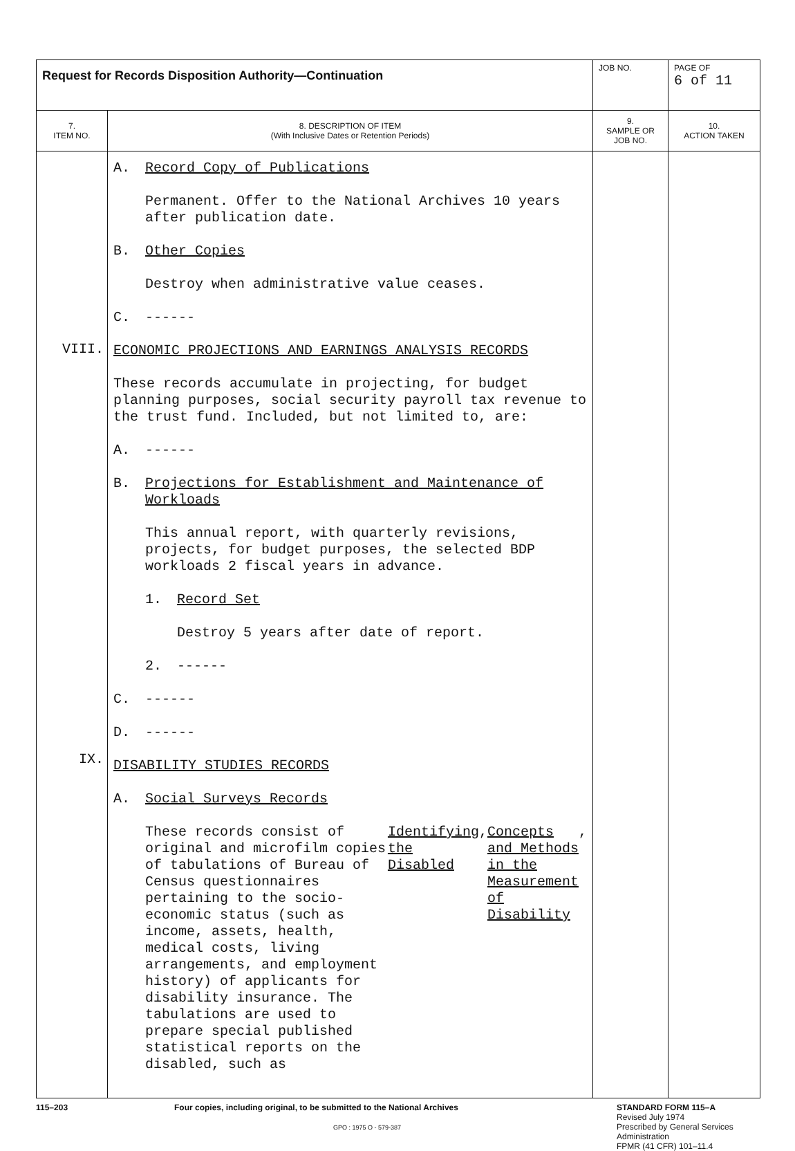| Request for Records Disposition Authority—Continuation | | JOB NO. | | PAGE OF 6 of 11 |
| 7. ITEM NO. | 8. DESCRIPTION OF ITEM (With Inclusive Dates or Retention Periods) | | 9. SAMPLE OR JOB NO. | 10. ACTION TAKEN |
| VIII. IX. | A. Record Copy of Publications Permanent. Offer to the National Archives 10 years after publication date. B. Other Copies Destroy when administrative value ceases. C. ------ ECONOMIC PROJECTIONS AND EARNINGS ANALYSIS RECORDS These records accumulate in projecting, for budget planning purposes, social security payroll tax revenue to the trust fund. Included, but not limited to, are: A. ------ B. Projections for Establishment and Maintenance of Workloads This annual report, with quarterly revisions, projects, for budget purposes, the selected BDP workloads 2 fiscal years in advance. 1. Record Set Destroy 5 years after date of report. 2. ------ C. ------ D. ------ DISABILITY STUDIES RECORDS A. Social Surveys Records These records consist of original and microfilm copies of tabulations of Bureau of Census questionnaires pertaining to the socio-economic status (such as income, assets, health, medical costs, living arrangements, and employment history) of applicants for disability insurance. The tabulations are used to prepare special published statistical reports on the disabled, such as Identifying the Disabled , Concepts and Methods in the Measurement of Disability , | | | |
115–203 Four copies, including original, to be submitted to the National Archives
GPO : 1975 O - 579-387
STANDARD FORM 115–A
Revised July 1974
Prescribed by General Services
Administration
FPMR (41 CFR) 101–11.4